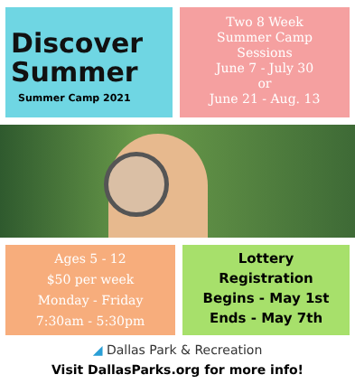Discover Summer
Summer Camp 2021
Two 8 Week
Summer Camp
Sessions
June 7 - July 30
or
June 21 - Aug. 13
Ages 5 - 12
$50 per week
Monday - Friday
7:30am - 5:30pm
Lottery
Registration
Begins - May 1st
Ends - May 7th
◢ Dallas Park & Recreation
Visit DallasParks.org for more info!